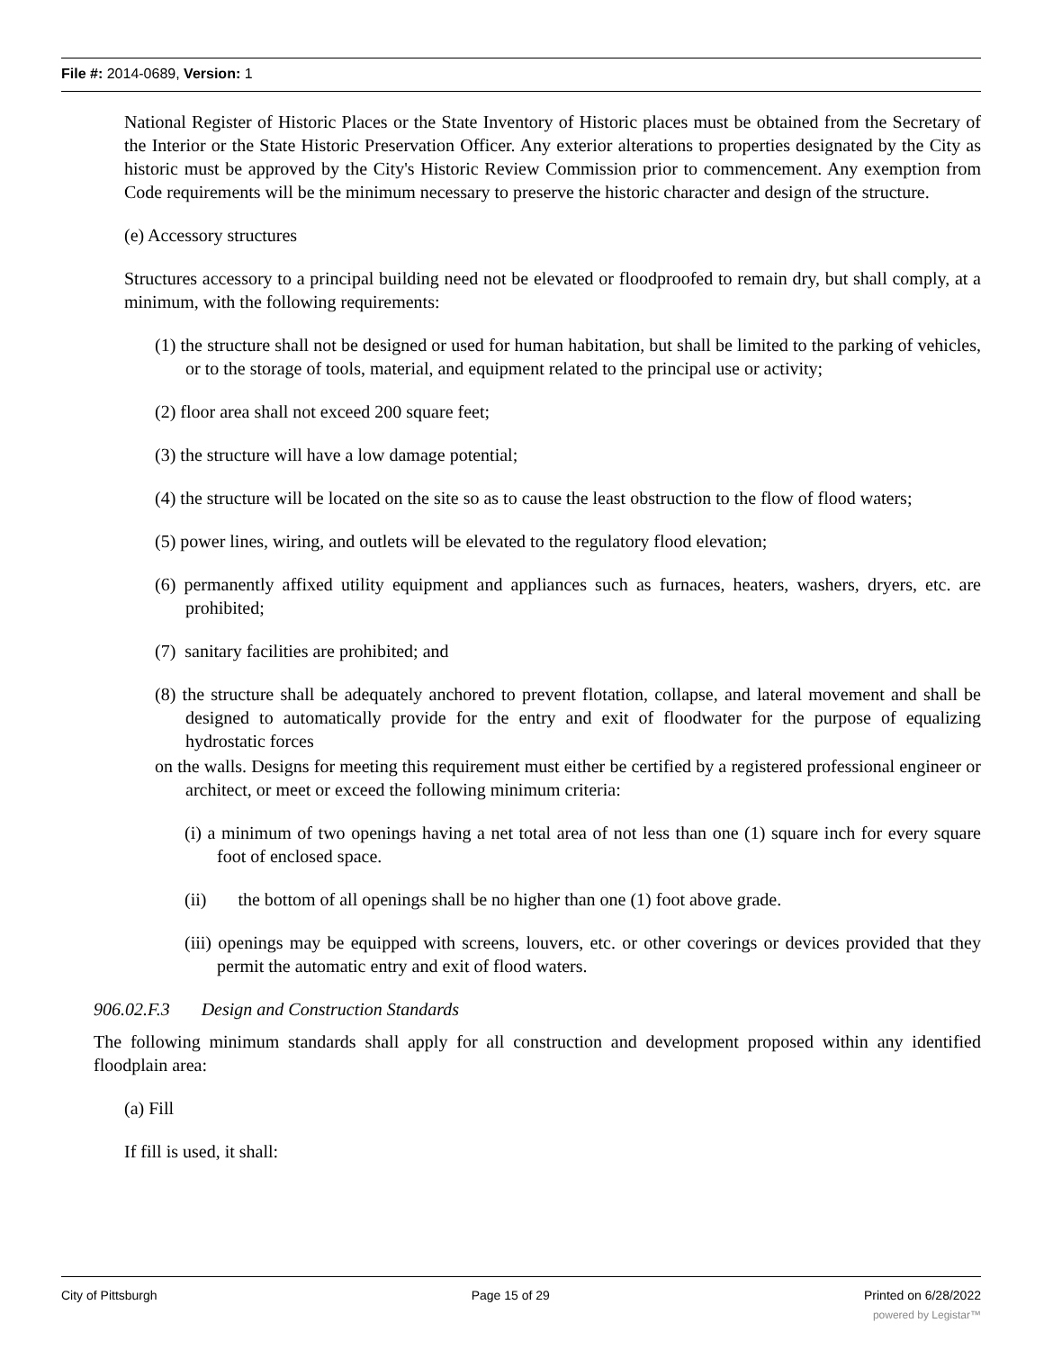File #: 2014-0689, Version: 1
National Register of Historic Places or the State Inventory of Historic places must be obtained from the Secretary of the Interior or the State Historic Preservation Officer. Any exterior alterations to properties designated by the City as historic must be approved by the City's Historic Review Commission prior to commencement. Any exemption from Code requirements will be the minimum necessary to preserve the historic character and design of the structure.
(e) Accessory structures
Structures accessory to a principal building need not be elevated or floodproofed to remain dry, but shall comply, at a minimum, with the following requirements:
(1) the structure shall not be designed or used for human habitation, but shall be limited to the parking of vehicles, or to the storage of tools, material, and equipment related to the principal use or activity;
(2) floor area shall not exceed 200 square feet;
(3) the structure will have a low damage potential;
(4) the structure will be located on the site so as to cause the least obstruction to the flow of flood waters;
(5) power lines, wiring, and outlets will be elevated to the regulatory flood elevation;
(6) permanently affixed utility equipment and appliances such as furnaces, heaters, washers, dryers, etc. are prohibited;
(7) sanitary facilities are prohibited; and
(8) the structure shall be adequately anchored to prevent flotation, collapse, and lateral movement and shall be designed to automatically provide for the entry and exit of floodwater for the purpose of equalizing hydrostatic forces
on the walls. Designs for meeting this requirement must either be certified by a registered professional engineer or architect, or meet or exceed the following minimum criteria:
(i) a minimum of two openings having a net total area of not less than one (1) square inch for every square foot of enclosed space.
(ii) the bottom of all openings shall be no higher than one (1) foot above grade.
(iii) openings may be equipped with screens, louvers, etc. or other coverings or devices provided that they permit the automatic entry and exit of flood waters.
906.02.F.3 Design and Construction Standards
The following minimum standards shall apply for all construction and development proposed within any identified floodplain area:
(a) Fill
If fill is used, it shall:
City of Pittsburgh Page 15 of 29 Printed on 6/28/2022
powered by Legistar™